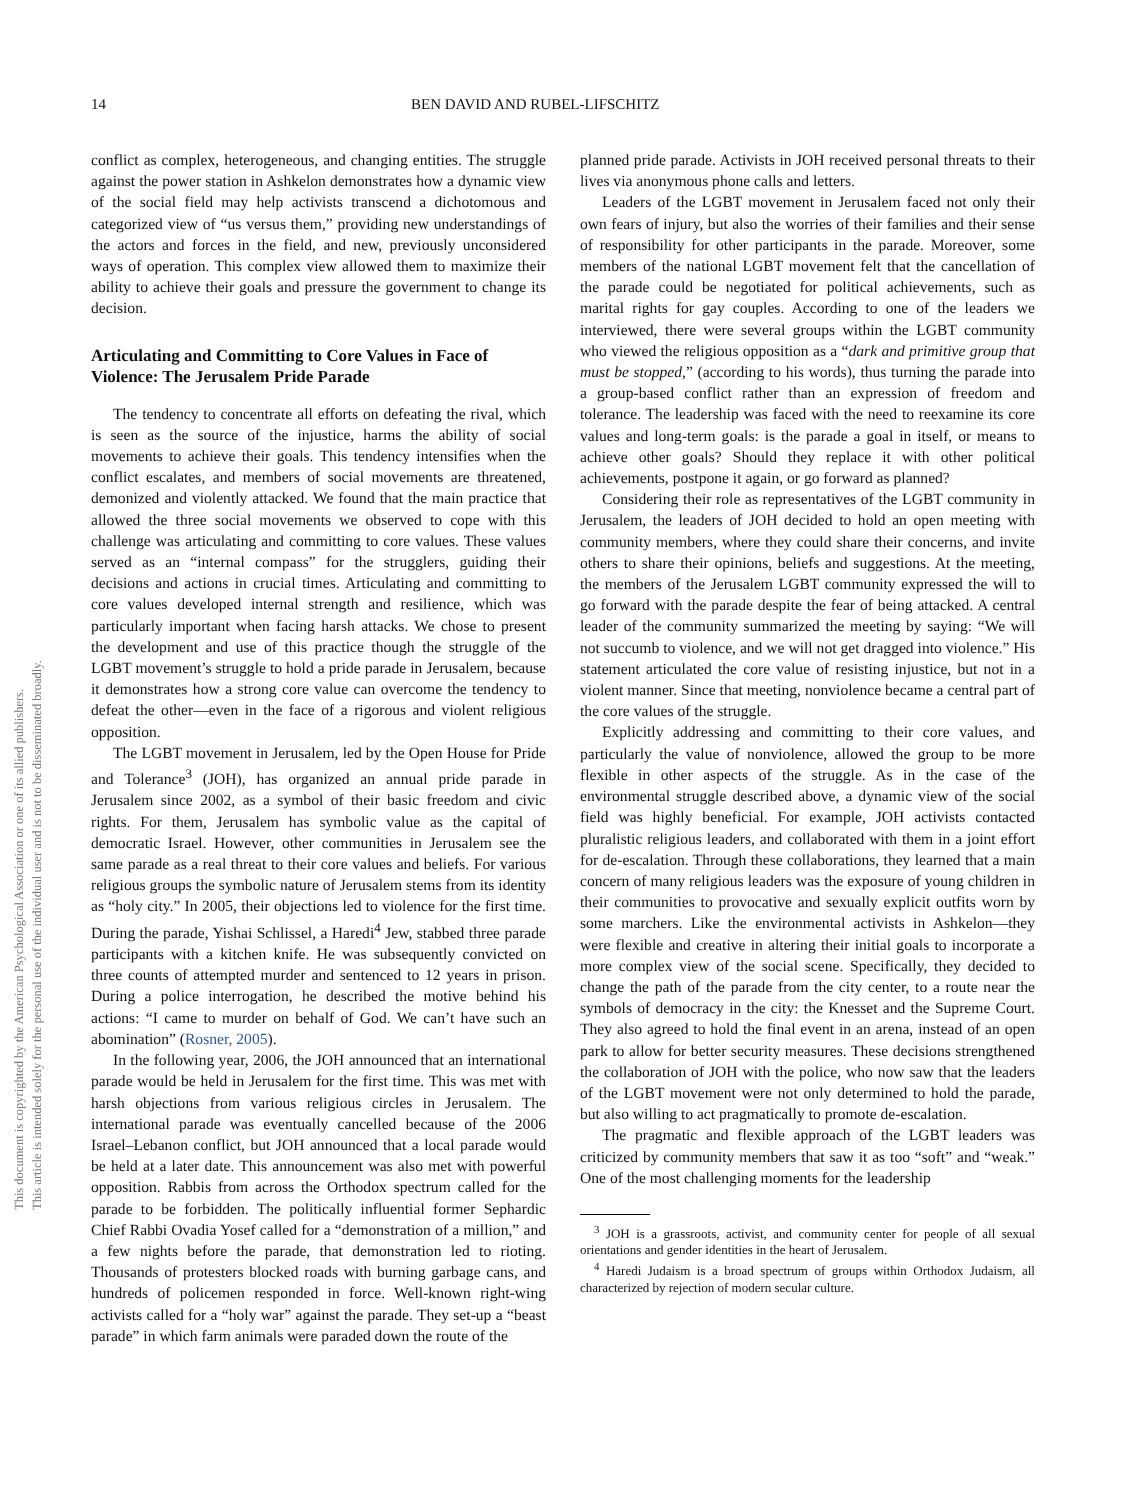This document is copyrighted by the American Psychological Association or one of its allied publishers.
This article is intended solely for the personal use of the individual user and is not to be disseminated broadly.
14 BEN DAVID AND RUBEL-LIFSCHITZ
conflict as complex, heterogeneous, and changing entities. The struggle against the power station in Ashkelon demonstrates how a dynamic view of the social field may help activists transcend a dichotomous and categorized view of “us versus them,” providing new understandings of the actors and forces in the field, and new, previously unconsidered ways of operation. This complex view allowed them to maximize their ability to achieve their goals and pressure the government to change its decision.
Articulating and Committing to Core Values in Face of Violence: The Jerusalem Pride Parade
The tendency to concentrate all efforts on defeating the rival, which is seen as the source of the injustice, harms the ability of social movements to achieve their goals. This tendency intensifies when the conflict escalates, and members of social movements are threatened, demonized and violently attacked. We found that the main practice that allowed the three social movements we observed to cope with this challenge was articulating and committing to core values. These values served as an “internal compass” for the strugglers, guiding their decisions and actions in crucial times. Articulating and committing to core values developed internal strength and resilience, which was particularly important when facing harsh attacks. We chose to present the development and use of this practice though the struggle of the LGBT movement’s struggle to hold a pride parade in Jerusalem, because it demonstrates how a strong core value can overcome the tendency to defeat the other—even in the face of a rigorous and violent religious opposition.
The LGBT movement in Jerusalem, led by the Open House for Pride and Tolerance<sup>3</sup> (JOH), has organized an annual pride parade in Jerusalem since 2002, as a symbol of their basic freedom and civic rights. For them, Jerusalem has symbolic value as the capital of democratic Israel. However, other communities in Jerusalem see the same parade as a real threat to their core values and beliefs. For various religious groups the symbolic nature of Jerusalem stems from its identity as “holy city.” In 2005, their objections led to violence for the first time. During the parade, Yishai Schlissel, a Haredi<sup>4</sup> Jew, stabbed three parade participants with a kitchen knife. He was subsequently convicted on three counts of attempted murder and sentenced to 12 years in prison. During a police interrogation, he described the motive behind his actions: “I came to murder on behalf of God. We can’t have such an abomination” (Rosner, 2005).
In the following year, 2006, the JOH announced that an international parade would be held in Jerusalem for the first time. This was met with harsh objections from various religious circles in Jerusalem. The international parade was eventually cancelled because of the 2006 Israel–Lebanon conflict, but JOH announced that a local parade would be held at a later date. This announcement was also met with powerful opposition. Rabbis from across the Orthodox spectrum called for the parade to be forbidden. The politically influential former Sephardic Chief Rabbi Ovadia Yosef called for a “demonstration of a million,” and a few nights before the parade, that demonstration led to rioting. Thousands of protesters blocked roads with burning garbage cans, and hundreds of policemen responded in force. Well-known right-wing activists called for a “holy war” against the parade. They set-up a “beast parade” in which farm animals were paraded down the route of the
planned pride parade. Activists in JOH received personal threats to their lives via anonymous phone calls and letters.
Leaders of the LGBT movement in Jerusalem faced not only their own fears of injury, but also the worries of their families and their sense of responsibility for other participants in the parade. Moreover, some members of the national LGBT movement felt that the cancellation of the parade could be negotiated for political achievements, such as marital rights for gay couples. According to one of the leaders we interviewed, there were several groups within the LGBT community who viewed the religious opposition as a “dark and primitive group that must be stopped,” (according to his words), thus turning the parade into a group-based conflict rather than an expression of freedom and tolerance. The leadership was faced with the need to reexamine its core values and long-term goals: is the parade a goal in itself, or means to achieve other goals? Should they replace it with other political achievements, postpone it again, or go forward as planned?
Considering their role as representatives of the LGBT community in Jerusalem, the leaders of JOH decided to hold an open meeting with community members, where they could share their concerns, and invite others to share their opinions, beliefs and suggestions. At the meeting, the members of the Jerusalem LGBT community expressed the will to go forward with the parade despite the fear of being attacked. A central leader of the community summarized the meeting by saying: “We will not succumb to violence, and we will not get dragged into violence.” His statement articulated the core value of resisting injustice, but not in a violent manner. Since that meeting, nonviolence became a central part of the core values of the struggle.
Explicitly addressing and committing to their core values, and particularly the value of nonviolence, allowed the group to be more flexible in other aspects of the struggle. As in the case of the environmental struggle described above, a dynamic view of the social field was highly beneficial. For example, JOH activists contacted pluralistic religious leaders, and collaborated with them in a joint effort for de-escalation. Through these collaborations, they learned that a main concern of many religious leaders was the exposure of young children in their communities to provocative and sexually explicit outfits worn by some marchers. Like the environmental activists in Ashkelon—they were flexible and creative in altering their initial goals to incorporate a more complex view of the social scene. Specifically, they decided to change the path of the parade from the city center, to a route near the symbols of democracy in the city: the Knesset and the Supreme Court. They also agreed to hold the final event in an arena, instead of an open park to allow for better security measures. These decisions strengthened the collaboration of JOH with the police, who now saw that the leaders of the LGBT movement were not only determined to hold the parade, but also willing to act pragmatically to promote de-escalation.
The pragmatic and flexible approach of the LGBT leaders was criticized by community members that saw it as too “soft” and “weak.” One of the most challenging moments for the leadership
<sup>3</sup> JOH is a grassroots, activist, and community center for people of all sexual orientations and gender identities in the heart of Jerusalem.
<sup>4</sup> Haredi Judaism is a broad spectrum of groups within Orthodox Judaism, all characterized by rejection of modern secular culture.